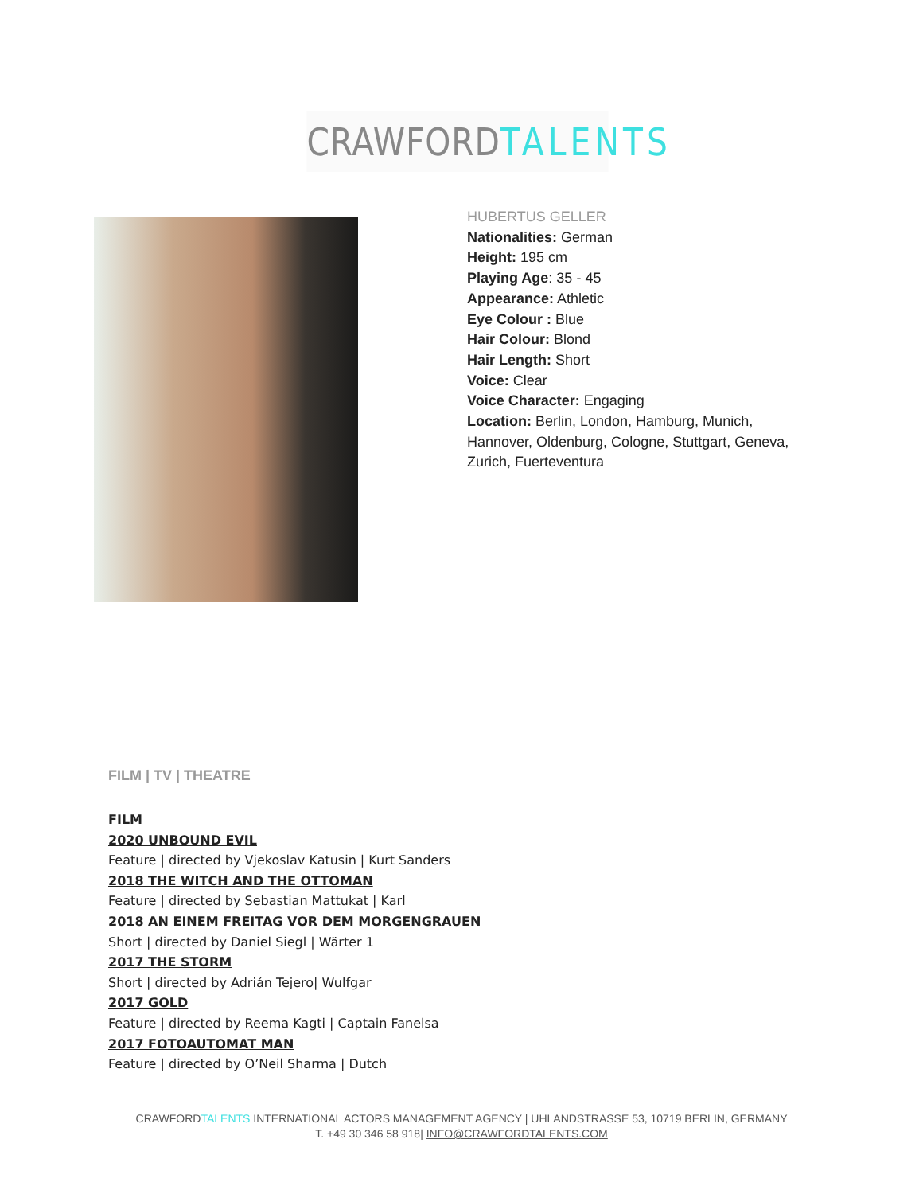CRAWFORDTALENTS
HUBERTUS GELLER
Nationalities: German
Height: 195 cm
Playing Age: 35 - 45
Appearance: Athletic
Eye Colour : Blue
Hair Colour: Blond
Hair Length: Short
Voice: Clear
Voice Character: Engaging
Location: Berlin, London, Hamburg, Munich, Hannover, Oldenburg, Cologne, Stuttgart, Geneva, Zurich, Fuerteventura
FILM | TV | THEATRE
FILM
2020 UNBOUND EVIL
Feature | directed by Vjekoslav Katusin | Kurt Sanders
2018 THE WITCH AND THE OTTOMAN
Feature | directed by Sebastian Mattukat | Karl
2018 AN EINEM FREITAG VOR DEM MORGENGRAUEN
Short | directed by Daniel Siegl | Wärter 1
2017 THE STORM
Short | directed by Adrián Tejero| Wulfgar
2017 GOLD
Feature | directed by Reema Kagti | Captain Fanelsa
2017 FOTOAUTOMAT MAN
Feature | directed by O’Neil Sharma | Dutch
CRAWFORDTALENTS INTERNATIONAL ACTORS MANAGEMENT AGENCY | UHLANDSTRASSE 53, 10719 BERLIN, GERMANY
T. +49 30 346 58 918| INFO@CRAWFORDTALENTS.COM